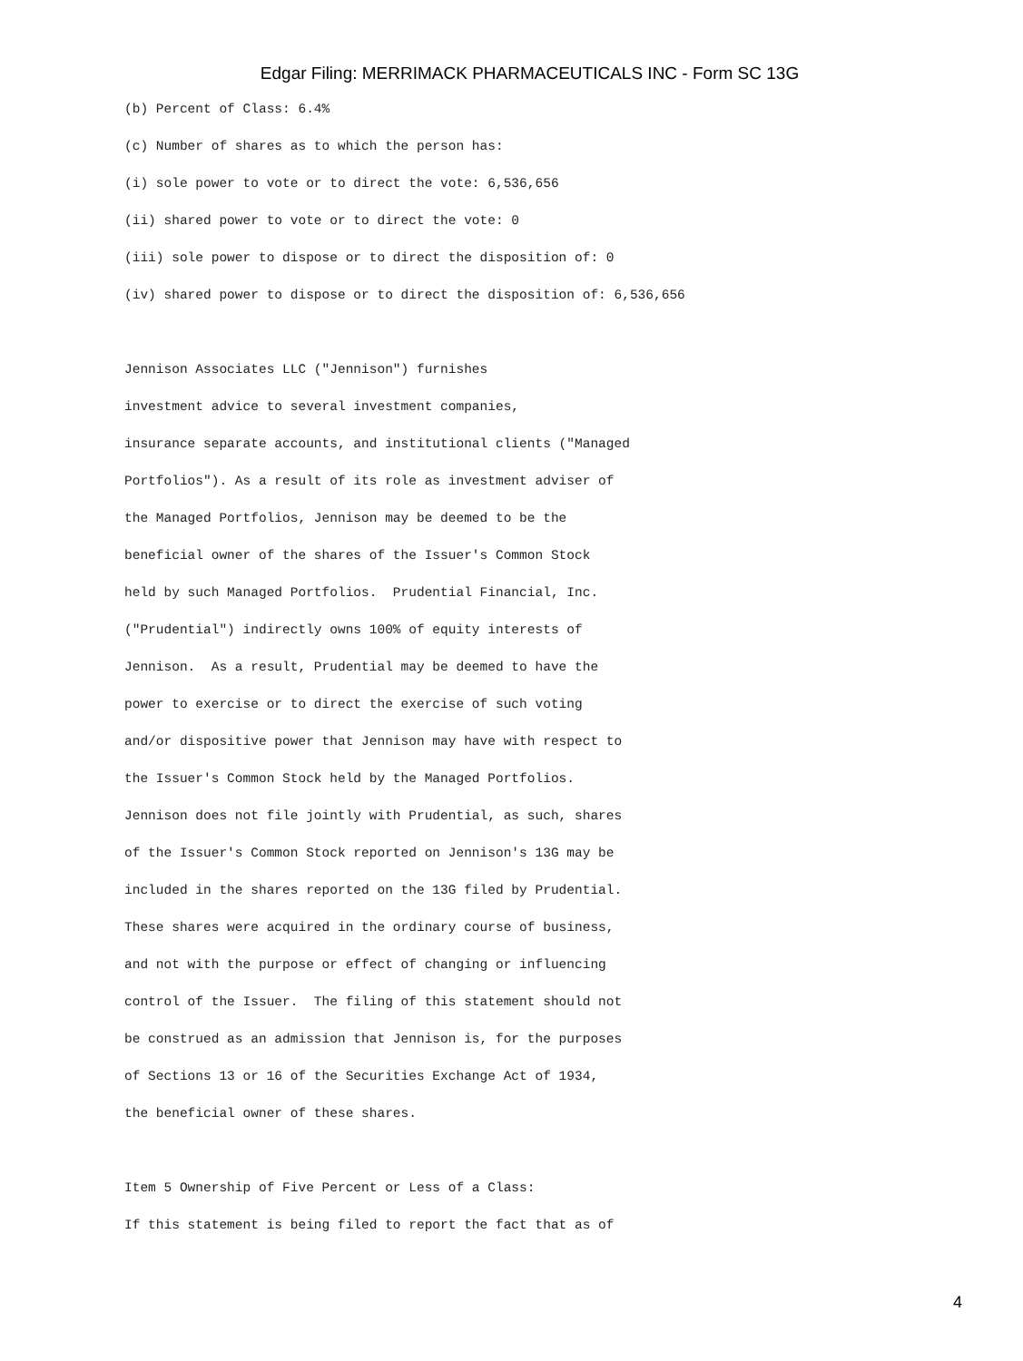Edgar Filing: MERRIMACK PHARMACEUTICALS INC - Form SC 13G
(b) Percent of Class: 6.4%
(c) Number of shares as to which the person has:
(i) sole power to vote or to direct the vote: 6,536,656
(ii) shared power to vote or to direct the vote: 0
(iii) sole power to dispose or to direct the disposition of: 0
(iv) shared power to dispose or to direct the disposition of: 6,536,656
Jennison Associates LLC ("Jennison") furnishes
investment advice to several investment companies,
insurance separate accounts, and institutional clients ("Managed
Portfolios"). As a result of its role as investment adviser of
the Managed Portfolios, Jennison may be deemed to be the
beneficial owner of the shares of the Issuer's Common Stock
held by such Managed Portfolios. Prudential Financial, Inc.
("Prudential") indirectly owns 100% of equity interests of
Jennison. As a result, Prudential may be deemed to have the
power to exercise or to direct the exercise of such voting
and/or dispositive power that Jennison may have with respect to
the Issuer's Common Stock held by the Managed Portfolios.
Jennison does not file jointly with Prudential, as such, shares
of the Issuer's Common Stock reported on Jennison's 13G may be
included in the shares reported on the 13G filed by Prudential.
These shares were acquired in the ordinary course of business,
and not with the purpose or effect of changing or influencing
control of the Issuer. The filing of this statement should not
be construed as an admission that Jennison is, for the purposes
of Sections 13 or 16 of the Securities Exchange Act of 1934,
the beneficial owner of these shares.
Item 5 Ownership of Five Percent or Less of a Class:
If this statement is being filed to report the fact that as of
4